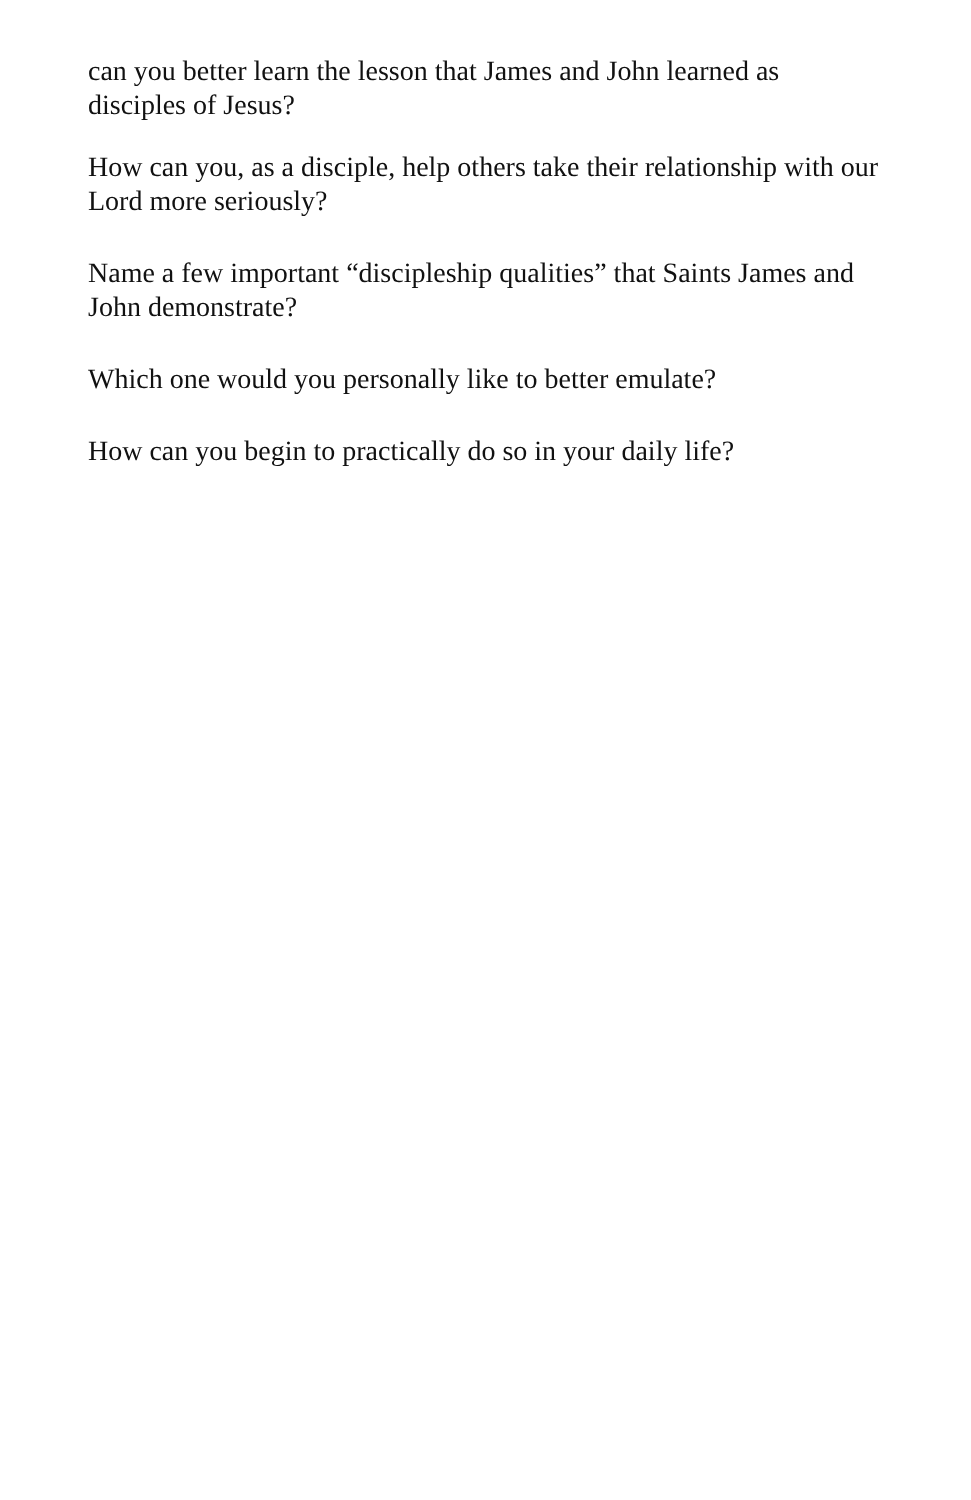can you better learn the lesson that James and John learned as disciples of Jesus?
How can you, as a disciple, help others take their relationship with our Lord more seriously?
Name a few important “discipleship qualities” that Saints James and John demonstrate?
Which one would you personally like to better emulate?
How can you begin to practically do so in your daily life?